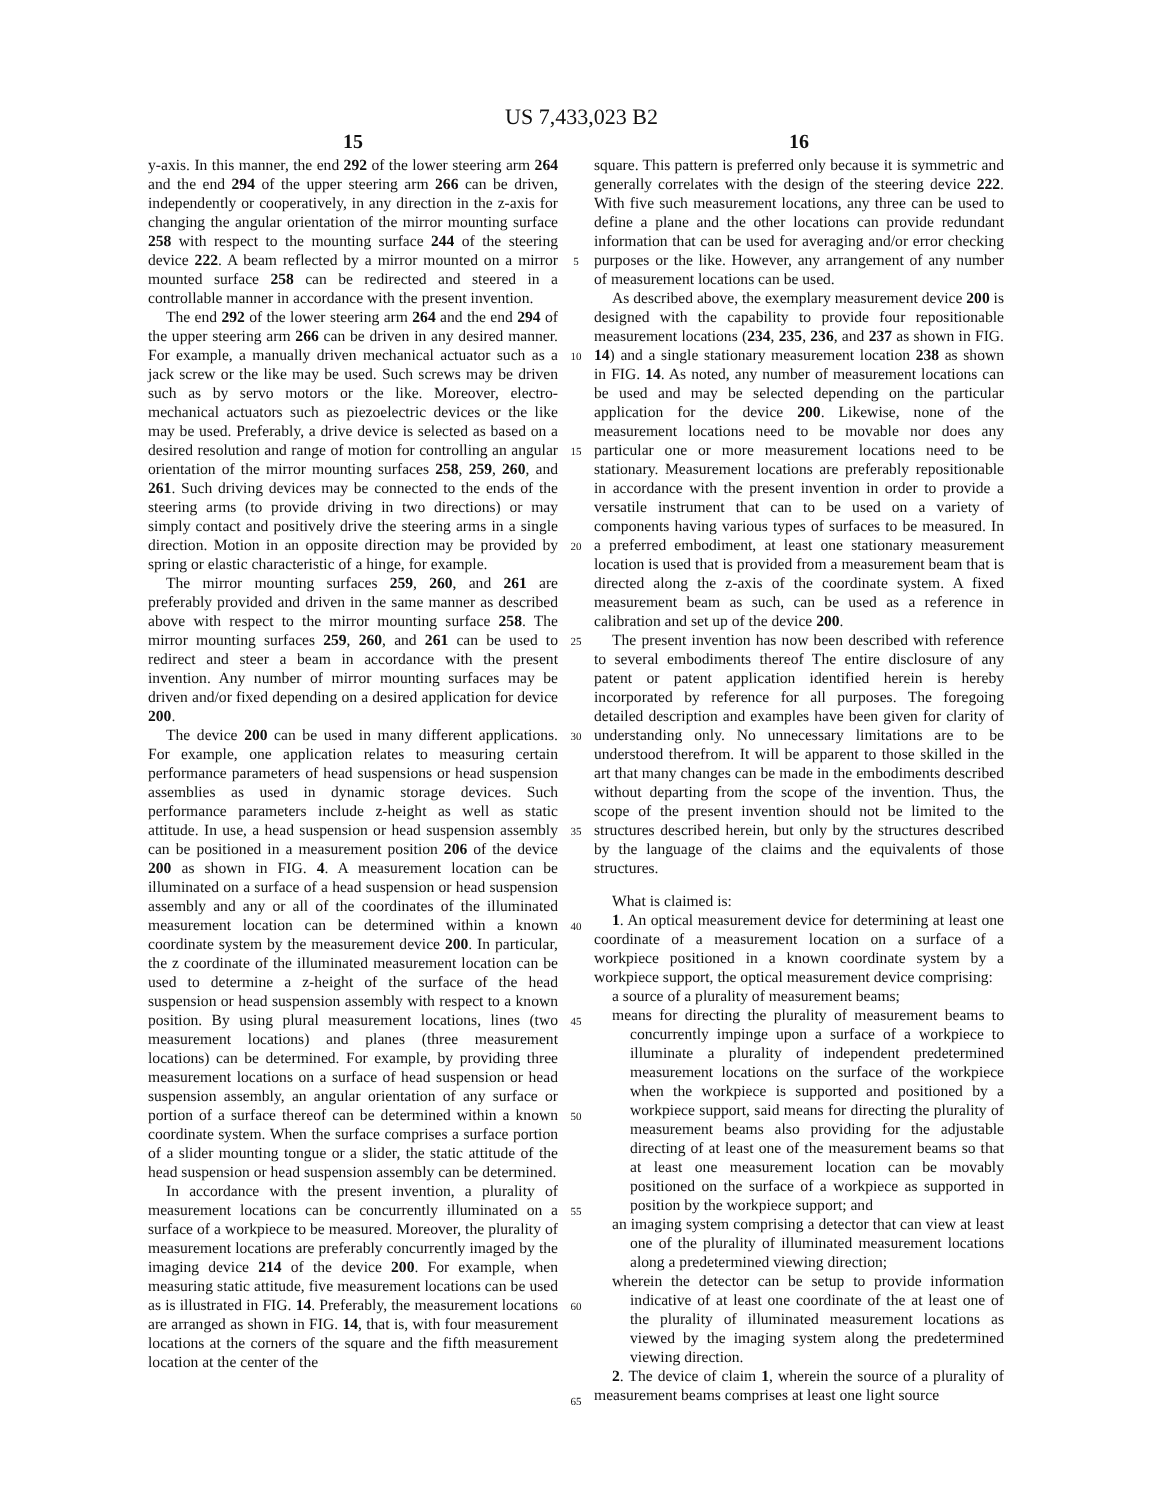US 7,433,023 B2
15
y-axis. In this manner, the end 292 of the lower steering arm 264 and the end 294 of the upper steering arm 266 can be driven, independently or cooperatively, in any direction in the z-axis for changing the angular orientation of the mirror mounting surface 258 with respect to the mounting surface 244 of the steering device 222. A beam reflected by a mirror mounted on a mirror mounted surface 258 can be redirected and steered in a controllable manner in accordance with the present invention.
The end 292 of the lower steering arm 264 and the end 294 of the upper steering arm 266 can be driven in any desired manner. For example, a manually driven mechanical actuator such as a jack screw or the like may be used. Such screws may be driven such as by servo motors or the like. Moreover, electro-mechanical actuators such as piezoelectric devices or the like may be used. Preferably, a drive device is selected as based on a desired resolution and range of motion for controlling an angular orientation of the mirror mounting surfaces 258, 259, 260, and 261. Such driving devices may be connected to the ends of the steering arms (to provide driving in two directions) or may simply contact and positively drive the steering arms in a single direction. Motion in an opposite direction may be provided by spring or elastic characteristic of a hinge, for example.
The mirror mounting surfaces 259, 260, and 261 are preferably provided and driven in the same manner as described above with respect to the mirror mounting surface 258. The mirror mounting surfaces 259, 260, and 261 can be used to redirect and steer a beam in accordance with the present invention. Any number of mirror mounting surfaces may be driven and/or fixed depending on a desired application for device 200.
The device 200 can be used in many different applications. For example, one application relates to measuring certain performance parameters of head suspensions or head suspension assemblies as used in dynamic storage devices. Such performance parameters include z-height as well as static attitude. In use, a head suspension or head suspension assembly can be positioned in a measurement position 206 of the device 200 as shown in FIG. 4. A measurement location can be illuminated on a surface of a head suspension or head suspension assembly and any or all of the coordinates of the illuminated measurement location can be determined within a known coordinate system by the measurement device 200. In particular, the z coordinate of the illuminated measurement location can be used to determine a z-height of the surface of the head suspension or head suspension assembly with respect to a known position. By using plural measurement locations, lines (two measurement locations) and planes (three measurement locations) can be determined. For example, by providing three measurement locations on a surface of head suspension or head suspension assembly, an angular orientation of any surface or portion of a surface thereof can be determined within a known coordinate system. When the surface comprises a surface portion of a slider mounting tongue or a slider, the static attitude of the head suspension or head suspension assembly can be determined.
In accordance with the present invention, a plurality of measurement locations can be concurrently illuminated on a surface of a workpiece to be measured. Moreover, the plurality of measurement locations are preferably concurrently imaged by the imaging device 214 of the device 200. For example, when measuring static attitude, five measurement locations can be used as is illustrated in FIG. 14. Preferably, the measurement locations are arranged as shown in FIG. 14, that is, with four measurement locations at the corners of the square and the fifth measurement location at the center of the
5
10
15
20
25
30
35
40
45
50
55
60
65
16
square. This pattern is preferred only because it is symmetric and generally correlates with the design of the steering device 222. With five such measurement locations, any three can be used to define a plane and the other locations can provide redundant information that can be used for averaging and/or error checking purposes or the like. However, any arrangement of any number of measurement locations can be used.
As described above, the exemplary measurement device 200 is designed with the capability to provide four repositionable measurement locations (234, 235, 236, and 237 as shown in FIG. 14) and a single stationary measurement location 238 as shown in FIG. 14. As noted, any number of measurement locations can be used and may be selected depending on the particular application for the device 200. Likewise, none of the measurement locations need to be movable nor does any particular one or more measurement locations need to be stationary. Measurement locations are preferably repositionable in accordance with the present invention in order to provide a versatile instrument that can to be used on a variety of components having various types of surfaces to be measured. In a preferred embodiment, at least one stationary measurement location is used that is provided from a measurement beam that is directed along the z-axis of the coordinate system. A fixed measurement beam as such, can be used as a reference in calibration and set up of the device 200.
The present invention has now been described with reference to several embodiments thereof The entire disclosure of any patent or patent application identified herein is hereby incorporated by reference for all purposes. The foregoing detailed description and examples have been given for clarity of understanding only. No unnecessary limitations are to be understood therefrom. It will be apparent to those skilled in the art that many changes can be made in the embodiments described without departing from the scope of the invention. Thus, the scope of the present invention should not be limited to the structures described herein, but only by the structures described by the language of the claims and the equivalents of those structures.
What is claimed is:
1. An optical measurement device for determining at least one coordinate of a measurement location on a surface of a workpiece positioned in a known coordinate system by a workpiece support, the optical measurement device comprising:
a source of a plurality of measurement beams;
means for directing the plurality of measurement beams to concurrently impinge upon a surface of a workpiece to illuminate a plurality of independent predetermined measurement locations on the surface of the workpiece when the workpiece is supported and positioned by a workpiece support, said means for directing the plurality of measurement beams also providing for the adjustable directing of at least one of the measurement beams so that at least one measurement location can be movably positioned on the surface of a workpiece as supported in position by the workpiece support; and
an imaging system comprising a detector that can view at least one of the plurality of illuminated measurement locations along a predetermined viewing direction;
wherein the detector can be setup to provide information indicative of at least one coordinate of the at least one of the plurality of illuminated measurement locations as viewed by the imaging system along the predetermined viewing direction.
2. The device of claim 1, wherein the source of a plurality of measurement beams comprises at least one light source